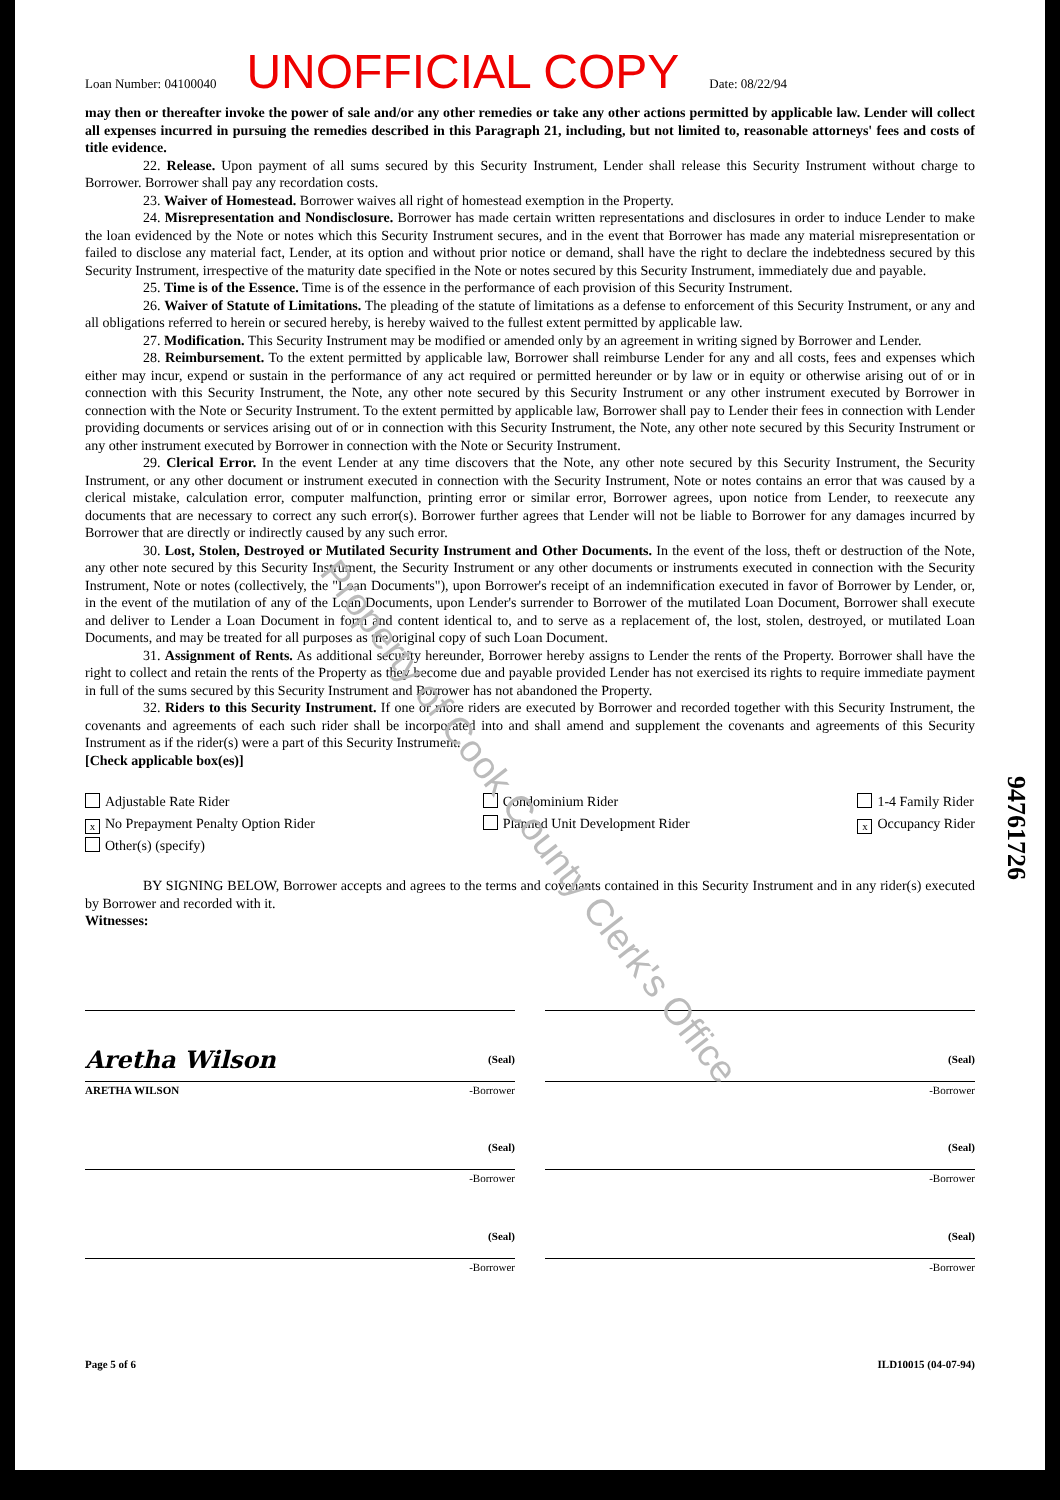Loan Number: 04100040 UNOFFICIAL COPY Date: 08/22/94
may then or thereafter invoke the power of sale and/or any other remedies or take any other actions permitted by applicable law. Lender will collect all expenses incurred in pursuing the remedies described in this Paragraph 21, including, but not limited to, reasonable attorneys' fees and costs of title evidence.
22. Release. Upon payment of all sums secured by this Security Instrument, Lender shall release this Security Instrument without charge to Borrower. Borrower shall pay any recordation costs.
23. Waiver of Homestead. Borrower waives all right of homestead exemption in the Property.
24. Misrepresentation and Nondisclosure. Borrower has made certain written representations and disclosures in order to induce Lender to make the loan evidenced by the Note or notes which this Security Instrument secures, and in the event that Borrower has made any material misrepresentation or failed to disclose any material fact, Lender, at its option and without prior notice or demand, shall have the right to declare the indebtedness secured by this Security Instrument, irrespective of the maturity date specified in the Note or notes secured by this Security Instrument, immediately due and payable.
25. Time is of the Essence. Time is of the essence in the performance of each provision of this Security Instrument.
26. Waiver of Statute of Limitations. The pleading of the statute of limitations as a defense to enforcement of this Security Instrument, or any and all obligations referred to herein or secured hereby, is hereby waived to the fullest extent permitted by applicable law.
27. Modification. This Security Instrument may be modified or amended only by an agreement in writing signed by Borrower and Lender.
28. Reimbursement. To the extent permitted by applicable law, Borrower shall reimburse Lender for any and all costs, fees and expenses which either may incur, expend or sustain in the performance of any act required or permitted hereunder or by law or in equity or otherwise arising out of or in connection with this Security Instrument, the Note, any other note secured by this Security Instrument or any other instrument executed by Borrower in connection with the Note or Security Instrument. To the extent permitted by applicable law, Borrower shall pay to Lender their fees in connection with Lender providing documents or services arising out of or in connection with this Security Instrument, the Note, any other note secured by this Security Instrument or any other instrument executed by Borrower in connection with the Note or Security Instrument.
29. Clerical Error. In the event Lender at any time discovers that the Note, any other note secured by this Security Instrument, the Security Instrument, or any other document or instrument executed in connection with the Security Instrument, Note or notes contains an error that was caused by a clerical mistake, calculation error, computer malfunction, printing error or similar error, Borrower agrees, upon notice from Lender, to reexecute any documents that are necessary to correct any such error(s). Borrower further agrees that Lender will not be liable to Borrower for any damages incurred by Borrower that are directly or indirectly caused by any such error.
30. Lost, Stolen, Destroyed or Mutilated Security Instrument and Other Documents. In the event of the loss, theft or destruction of the Note, any other note secured by this Security Instrument, the Security Instrument or any other documents or instruments executed in connection with the Security Instrument, Note or notes (collectively, the "Loan Documents"), upon Borrower's receipt of an indemnification executed in favor of Borrower by Lender, or, in the event of the mutilation of any of the Loan Documents, upon Lender's surrender to Borrower of the mutilated Loan Document, Borrower shall execute and deliver to Lender a Loan Document in form and content identical to, and to serve as a replacement of, the lost, stolen, destroyed, or mutilated Loan Documents, and may be treated for all purposes as the original copy of such Loan Document.
31. Assignment of Rents. As additional security hereunder, Borrower hereby assigns to Lender the rents of the Property. Borrower shall have the right to collect and retain the rents of the Property as they become due and payable provided Lender has not exercised its rights to require immediate payment in full of the sums secured by this Security Instrument and Borrower has not abandoned the Property.
32. Riders to this Security Instrument. If one or more riders are executed by Borrower and recorded together with this Security Instrument, the covenants and agreements of each such rider shall be incorporated into and shall amend and supplement the covenants and agreements of this Security Instrument as if the rider(s) were a part of this Security Instrument.
[Check applicable box(es)]
Adjustable Rate Rider
x No Prepayment Penalty Option Rider
Other(s) (specify)
Condominium Rider
Planned Unit Development Rider
1-4 Family Rider
x Occupancy Rider
BY SIGNING BELOW, Borrower accepts and agrees to the terms and covenants contained in this Security Instrument and in any rider(s) executed by Borrower and recorded with it.
Witnesses:
Aretha Wilson (Seal)
ARETHA WILSON -Borrower
(Seal)
-Borrower
(Seal)
-Borrower
(Seal)
-Borrower
(Seal)
-Borrower
(Seal)
-Borrower
Page 5 of 6 ILD10015 (04-07-94)
94761726
Property of Cook County Clerk's Office